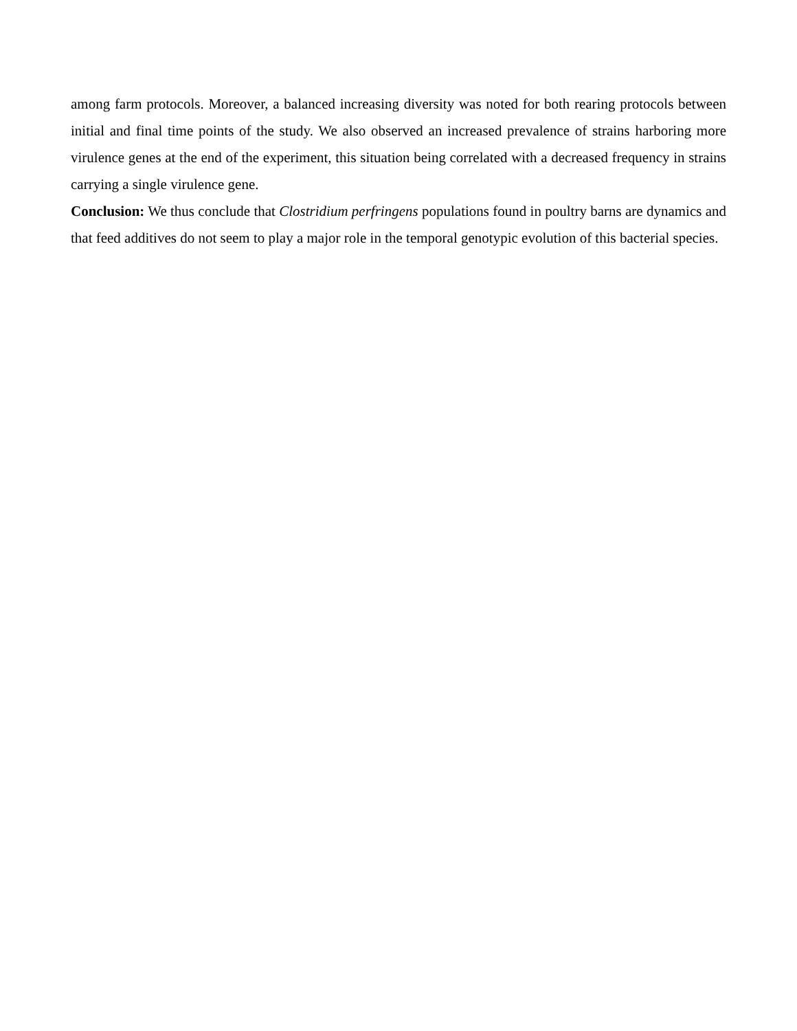among farm protocols. Moreover, a balanced increasing diversity was noted for both rearing protocols between initial and final time points of the study. We also observed an increased prevalence of strains harboring more virulence genes at the end of the experiment, this situation being correlated with a decreased frequency in strains carrying a single virulence gene.
Conclusion: We thus conclude that Clostridium perfringens populations found in poultry barns are dynamics and that feed additives do not seem to play a major role in the temporal genotypic evolution of this bacterial species.